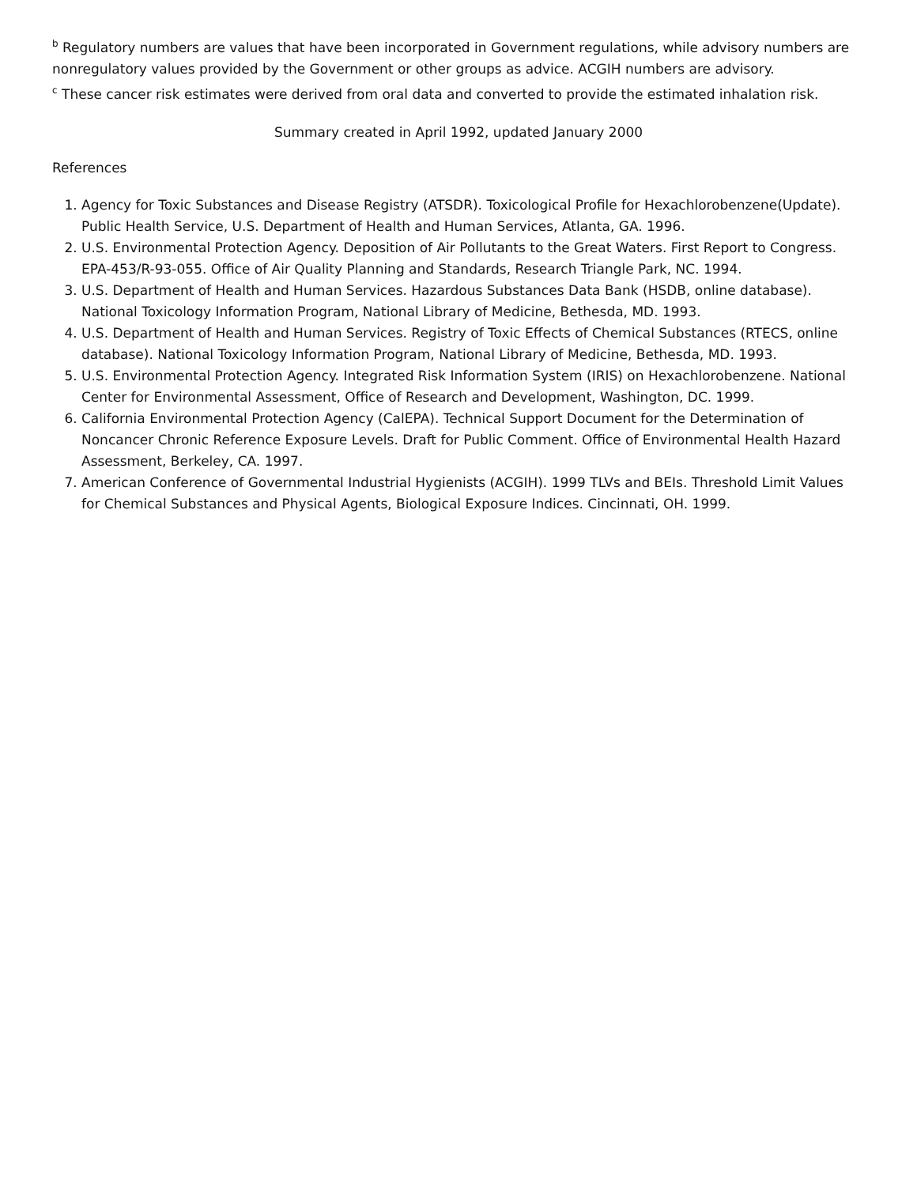<sup>b</sup> Regulatory numbers are values that have been incorporated in Government regulations, while advisory numbers are nonregulatory values provided by the Government or other groups as advice. ACGIH numbers are advisory.
<sup>c</sup> These cancer risk estimates were derived from oral data and converted to provide the estimated inhalation risk.
Summary created in April 1992, updated January 2000
References
1. Agency for Toxic Substances and Disease Registry (ATSDR). Toxicological Profile for Hexachlorobenzene(Update). Public Health Service, U.S. Department of Health and Human Services, Atlanta, GA. 1996.
2. U.S. Environmental Protection Agency. Deposition of Air Pollutants to the Great Waters. First Report to Congress. EPA-453/R-93-055. Office of Air Quality Planning and Standards, Research Triangle Park, NC. 1994.
3. U.S. Department of Health and Human Services. Hazardous Substances Data Bank (HSDB, online database). National Toxicology Information Program, National Library of Medicine, Bethesda, MD. 1993.
4. U.S. Department of Health and Human Services. Registry of Toxic Effects of Chemical Substances (RTECS, online database). National Toxicology Information Program, National Library of Medicine, Bethesda, MD. 1993.
5. U.S. Environmental Protection Agency. Integrated Risk Information System (IRIS) on Hexachlorobenzene. National Center for Environmental Assessment, Office of Research and Development, Washington, DC. 1999.
6. California Environmental Protection Agency (CalEPA). Technical Support Document for the Determination of Noncancer Chronic Reference Exposure Levels. Draft for Public Comment. Office of Environmental Health Hazard Assessment, Berkeley, CA. 1997.
7. American Conference of Governmental Industrial Hygienists (ACGIH). 1999 TLVs and BEIs. Threshold Limit Values for Chemical Substances and Physical Agents, Biological Exposure Indices. Cincinnati, OH. 1999.